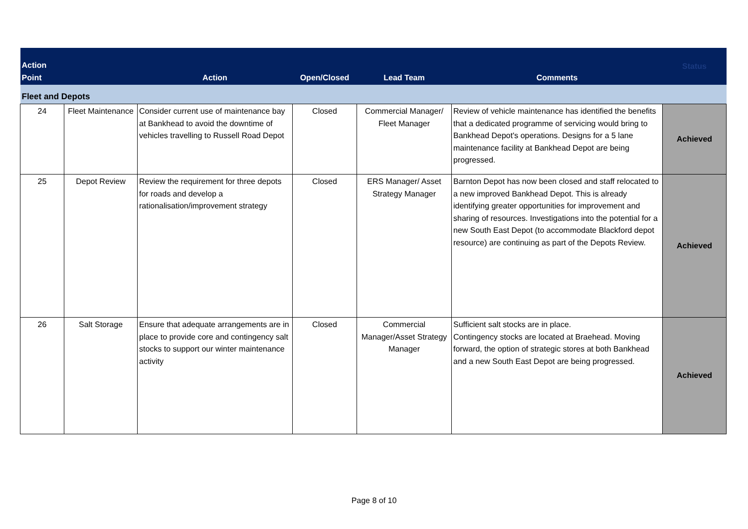| Action Point | | Action | Open/Closed | Lead Team | Comments | Status |
| --- | --- | --- | --- | --- | --- | --- |
| Fleet and Depots | | | | | | |
| 24 | Fleet Maintenance | Consider current use of maintenance bay at Bankhead to avoid the downtime of vehicles travelling to Russell Road Depot | Closed | Commercial Manager/ Fleet Manager | Review of vehicle maintenance has identified the benefits that a dedicated programme of servicing would bring to Bankhead Depot's operations. Designs for a 5 lane maintenance facility at Bankhead Depot are being progressed. | Achieved |
| 25 | Depot Review | Review the requirement for three depots for roads and develop a rationalisation/improvement strategy | Closed | ERS Manager/ Asset Strategy Manager | Barnton Depot has now been closed and staff relocated to a new improved Bankhead Depot. This is already identifying greater opportunities for improvement and sharing of resources. Investigations into the potential for a new South East Depot (to accommodate Blackford depot resource) are continuing as part of the Depots Review. | Achieved |
| 26 | Salt Storage | Ensure that adequate arrangements are in place to provide core and contingency salt stocks to support our winter maintenance activity | Closed | Commercial Manager/Asset Strategy Manager | Sufficient salt stocks are in place. Contingency stocks are located at Braehead. Moving forward, the option of strategic stores at both Bankhead and a new South East Depot are being progressed. | Achieved |
Page 8 of 10